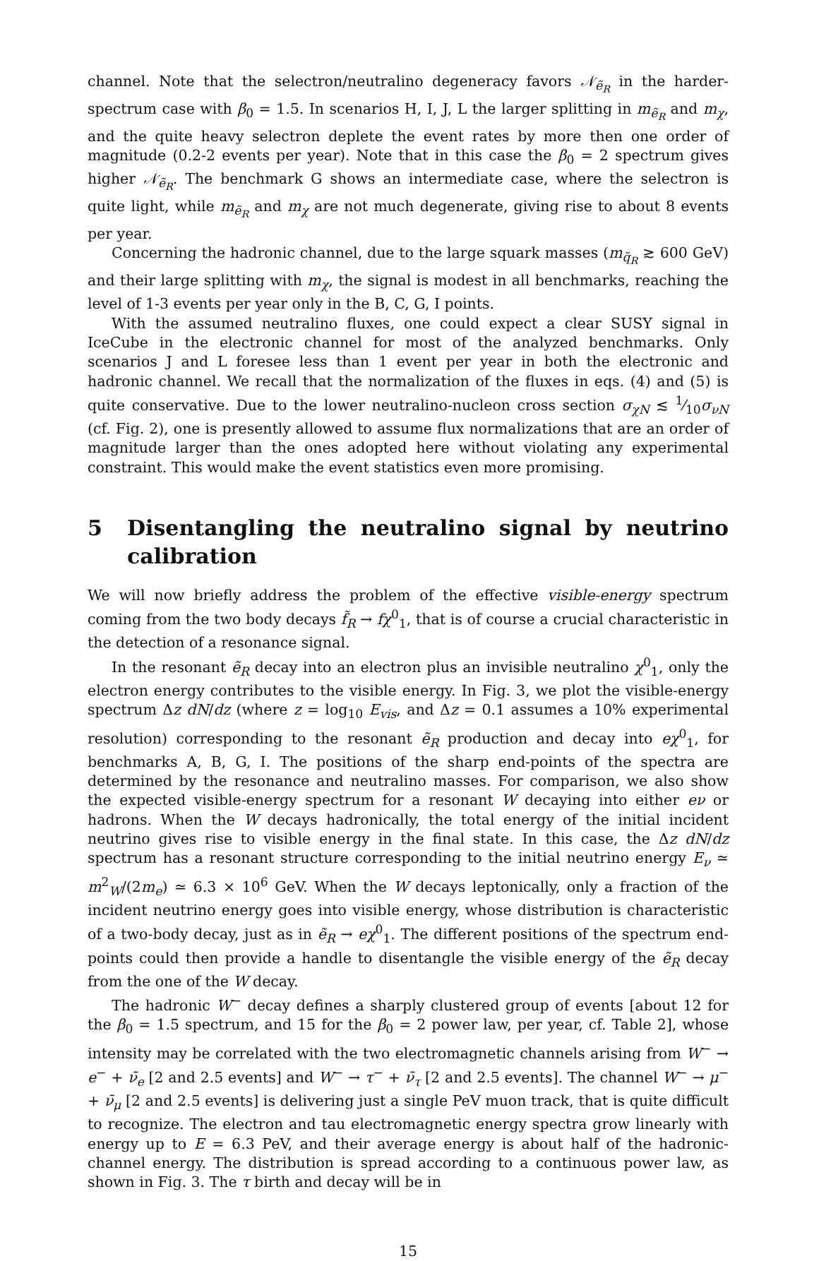channel. Note that the selectron/neutralino degeneracy favors 𝒩<sub>ẽ<sub>R</sub></sub> in the harder-spectrum case with β<sub>0</sub> = 1.5. In scenarios H, I, J, L the larger splitting in m<sub>ẽ<sub>R</sub></sub> and m<sub>χ</sub>, and the quite heavy selectron deplete the event rates by more then one order of magnitude (0.2-2 events per year). Note that in this case the β<sub>0</sub> = 2 spectrum gives higher 𝒩<sub>ẽ<sub>R</sub></sub>. The benchmark G shows an intermediate case, where the selectron is quite light, while m<sub>ẽ<sub>R</sub></sub> and m<sub>χ</sub> are not much degenerate, giving rise to about 8 events per year.
Concerning the hadronic channel, due to the large squark masses (m<sub>q̃<sub>R</sub></sub> ≳ 600 GeV) and their large splitting with m<sub>χ</sub>, the signal is modest in all benchmarks, reaching the level of 1-3 events per year only in the B, C, G, I points.
With the assumed neutralino fluxes, one could expect a clear SUSY signal in IceCube in the electronic channel for most of the analyzed benchmarks. Only scenarios J and L foresee less than 1 event per year in both the electronic and hadronic channel. We recall that the normalization of the fluxes in eqs. (4) and (5) is quite conservative. Due to the lower neutralino-nucleon cross section σ<sub>χN</sub> ≲ 1⁄10σ<sub>νN</sub> (cf. Fig. 2), one is presently allowed to assume flux normalizations that are an order of magnitude larger than the ones adopted here without violating any experimental constraint. This would make the event statistics even more promising.
5 Disentangling the neutralino signal by neutrino calibration
We will now briefly address the problem of the effective visible-energy spectrum coming from the two body decays f̃<sub>R</sub> → fχ<sup>0</sup><sub>1</sub>, that is of course a crucial characteristic in the detection of a resonance signal.
In the resonant ẽ<sub>R</sub> decay into an electron plus an invisible neutralino χ<sup>0</sup><sub>1</sub>, only the electron energy contributes to the visible energy. In Fig. 3, we plot the visible-energy spectrum Δz dN/dz (where z = log<sub>10</sub> E<sub>vis</sub>, and Δz = 0.1 assumes a 10% experimental resolution) corresponding to the resonant ẽ<sub>R</sub> production and decay into eχ<sup>0</sup><sub>1</sub>, for benchmarks A, B, G, I. The positions of the sharp end-points of the spectra are determined by the resonance and neutralino masses. For comparison, we also show the expected visible-energy spectrum for a resonant W decaying into either eν or hadrons. When the W decays hadronically, the total energy of the initial incident neutrino gives rise to visible energy in the final state. In this case, the Δz dN/dz spectrum has a resonant structure corresponding to the initial neutrino energy E<sub>ν</sub> ≃ m<sup>2</sup><sub>W</sub>/(2m<sub>e</sub>) ≃ 6.3 × 10<sup>6</sup> GeV. When the W decays leptonically, only a fraction of the incident neutrino energy goes into visible energy, whose distribution is characteristic of a two-body decay, just as in ẽ<sub>R</sub> → eχ<sup>0</sup><sub>1</sub>. The different positions of the spectrum end-points could then provide a handle to disentangle the visible energy of the ẽ<sub>R</sub> decay from the one of the W decay.
The hadronic W<sup>−</sup> decay defines a sharply clustered group of events [about 12 for the β<sub>0</sub> = 1.5 spectrum, and 15 for the β<sub>0</sub> = 2 power law, per year, cf. Table 2], whose intensity may be correlated with the two electromagnetic channels arising from W<sup>−</sup> → e<sup>−</sup> + ν̄<sub>e</sub> [2 and 2.5 events] and W<sup>−</sup> → τ<sup>−</sup> + ν̄<sub>τ</sub> [2 and 2.5 events]. The channel W<sup>−</sup> → μ<sup>−</sup> + ν̄<sub>μ</sub> [2 and 2.5 events] is delivering just a single PeV muon track, that is quite difficult to recognize. The electron and tau electromagnetic energy spectra grow linearly with energy up to E = 6.3 PeV, and their average energy is about half of the hadronic-channel energy. The distribution is spread according to a continuous power law, as shown in Fig. 3. The τ birth and decay will be in
15